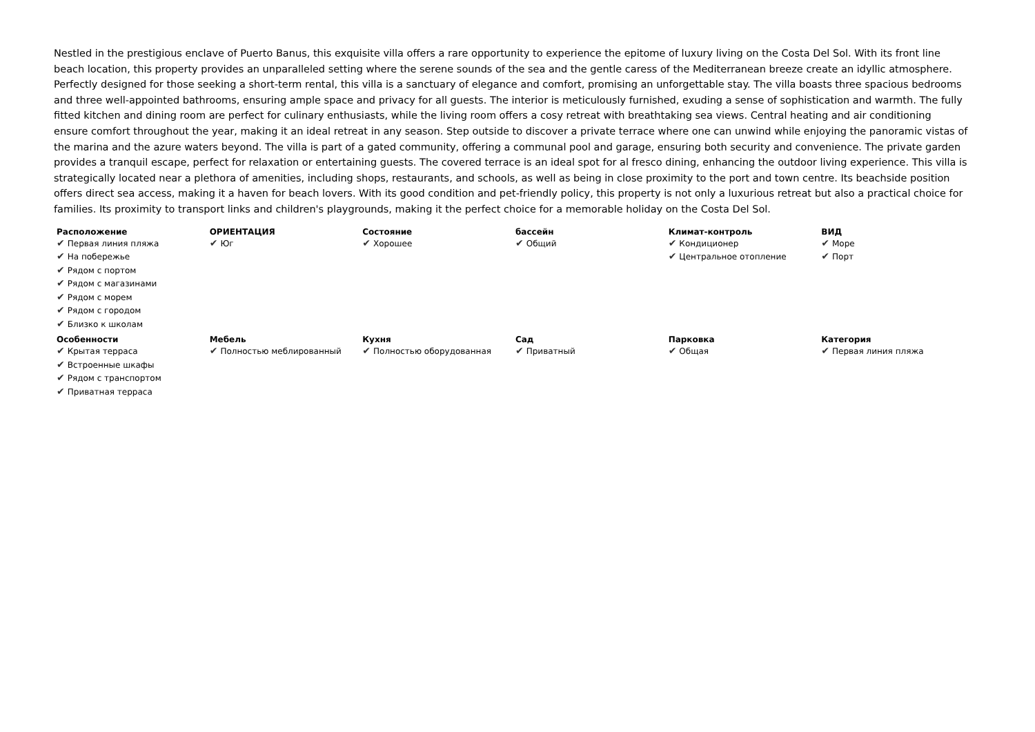Nestled in the prestigious enclave of Puerto Banus, this exquisite villa offers a rare opportunity to experience the epitome of luxury living on the Costa Del Sol. With its front line beach location, this property provides an unparalleled setting where the serene sounds of the sea and the gentle caress of the Mediterranean breeze create an idyllic atmosphere. Perfectly designed for those seeking a short-term rental, this villa is a sanctuary of elegance and comfort, promising an unforgettable stay. The villa boasts three spacious bedrooms and three well-appointed bathrooms, ensuring ample space and privacy for all guests. The interior is meticulously furnished, exuding a sense of sophistication and warmth. The fully fitted kitchen and dining room are perfect for culinary enthusiasts, while the living room offers a cosy retreat with breathtaking sea views. Central heating and air conditioning ensure comfort throughout the year, making it an ideal retreat in any season. Step outside to discover a private terrace where one can unwind while enjoying the panoramic vistas of the marina and the azure waters beyond. The villa is part of a gated community, offering a communal pool and garage, ensuring both security and convenience. The private garden provides a tranquil escape, perfect for relaxation or entertaining guests. The covered terrace is an ideal spot for al fresco dining, enhancing the outdoor living experience. This villa is strategically located near a plethora of amenities, including shops, restaurants, and schools, as well as being in close proximity to the port and town centre. Its beachside position offers direct sea access, making it a haven for beach lovers. With its good condition and pet-friendly policy, this property is not only a luxurious retreat but also a practical choice for families. Its proximity to transport links and children's playgrounds, making it the perfect choice for a memorable holiday on the Costa Del Sol.
| Расположение | ОРИЕНТАЦИЯ | Состояние | бассейн | Климат-контроль | ВИД |
| --- | --- | --- | --- | --- | --- |
| ✔ Первая линия пляжа ✔ На побережье ✔ Рядом с портом ✔ Рядом с магазинами ✔ Рядом с морем ✔ Рядом с городом ✔ Близко к школам | ✔ Юг | ✔ Хорошее | ✔ Общий | ✔ Кондиционер ✔ Центральное отопление | ✔ Море ✔ Порт |
| Особенности | Мебель | Кухня | Сад | Парковка | Категория |
| --- | --- | --- | --- | --- | --- |
| ✔ Крытая терраса ✔ Встроенные шкафы ✔ Рядом с транспортом ✔ Приватная терраса | ✔ Полностью меблированный | ✔ Полностью оборудованная | ✔ Приватный | ✔ Общая | ✔ Первая линия пляжа |